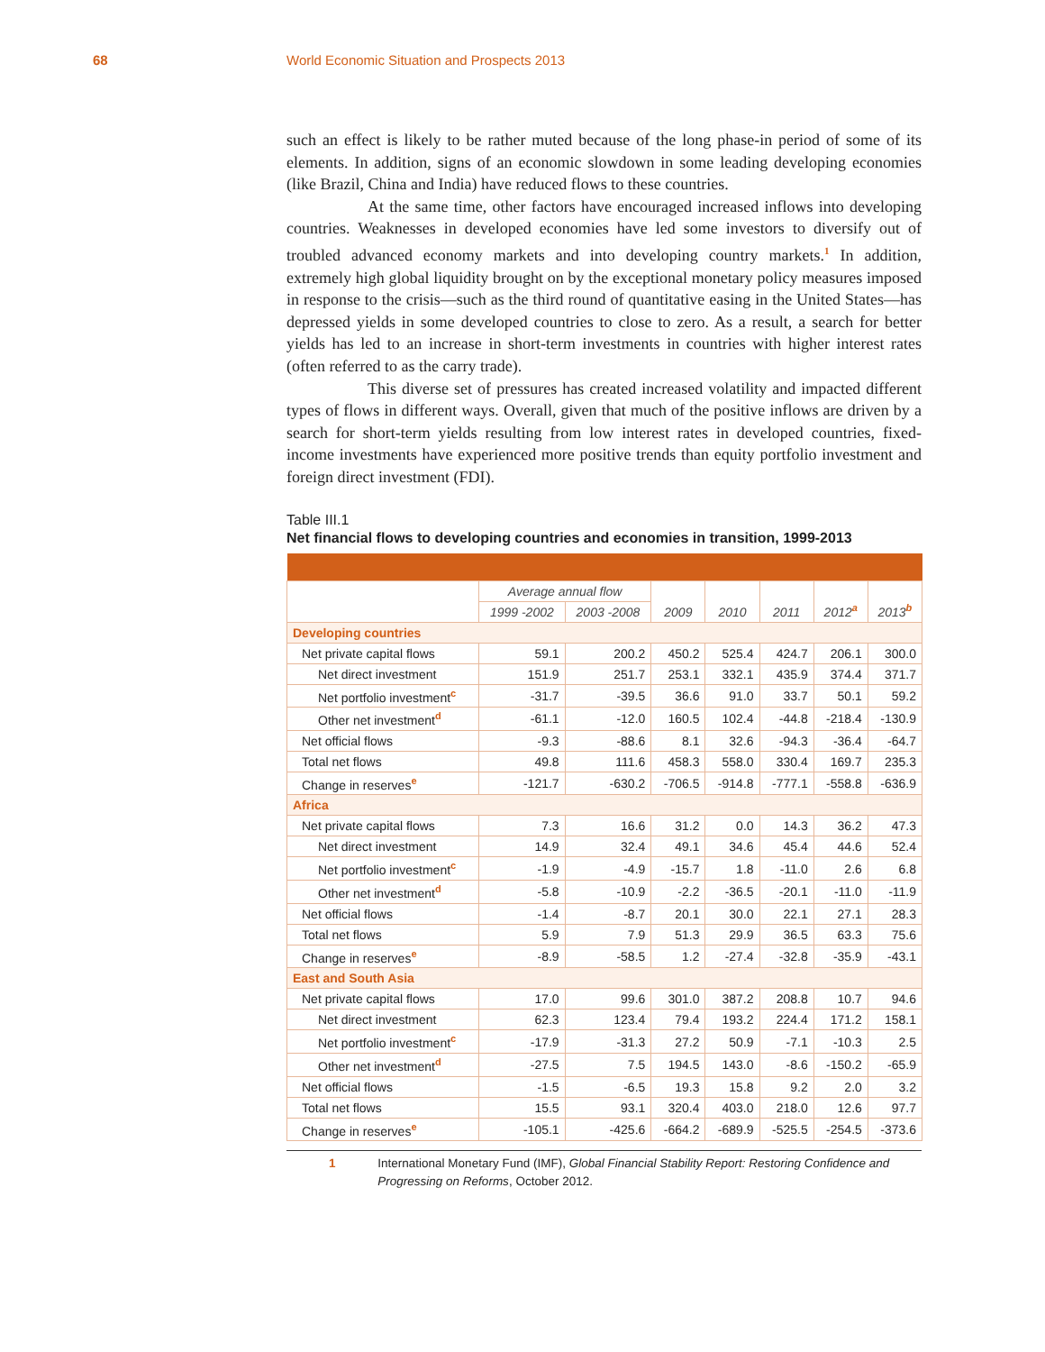68 World Economic Situation and Prospects 2013
such an effect is likely to be rather muted because of the long phase-in period of some of its elements. In addition, signs of an economic slowdown in some leading developing economies (like Brazil, China and India) have reduced flows to these countries.
At the same time, other factors have encouraged increased inflows into developing countries. Weaknesses in developed economies have led some investors to diversify out of troubled advanced economy markets and into developing country markets.<sup>1</sup> In addition, extremely high global liquidity brought on by the exceptional monetary policy measures imposed in response to the crisis—such as the third round of quantitative easing in the United States—has depressed yields in some developed countries to close to zero. As a result, a search for better yields has led to an increase in short-term investments in countries with higher interest rates (often referred to as the carry trade).
This diverse set of pressures has created increased volatility and impacted different types of flows in different ways. Overall, given that much of the positive inflows are driven by a search for short-term yields resulting from low interest rates in developed countries, fixed-income investments have experienced more positive trends than equity portfolio investment and foreign direct investment (FDI).
Table III.1
Net financial flows to developing countries and economies in transition, 1999-2013
| | Average annual flow | | 2009 | 2010 | 2011 | 2012<sup>a</sup> | 2013<sup>b</sup> |
| --- | --- | --- | --- | --- | --- | --- | --- |
| | 1999 -2002 | 2003 -2008 | | | | | |
| Developing countries | | | | | | | |
| Net private capital flows | 59.1 | 200.2 | 450.2 | 525.4 | 424.7 | 206.1 | 300.0 |
| Net direct investment | 151.9 | 251.7 | 253.1 | 332.1 | 435.9 | 374.4 | 371.7 |
| Net portfolio investment<sup>c</sup> | -31.7 | -39.5 | 36.6 | 91.0 | 33.7 | 50.1 | 59.2 |
| Other net investment<sup>d</sup> | -61.1 | -12.0 | 160.5 | 102.4 | -44.8 | -218.4 | -130.9 |
| Net official flows | -9.3 | -88.6 | 8.1 | 32.6 | -94.3 | -36.4 | -64.7 |
| Total net flows | 49.8 | 111.6 | 458.3 | 558.0 | 330.4 | 169.7 | 235.3 |
| Change in reserves<sup>e</sup> | -121.7 | -630.2 | -706.5 | -914.8 | -777.1 | -558.8 | -636.9 |
| Africa | | | | | | | |
| Net private capital flows | 7.3 | 16.6 | 31.2 | 0.0 | 14.3 | 36.2 | 47.3 |
| Net direct investment | 14.9 | 32.4 | 49.1 | 34.6 | 45.4 | 44.6 | 52.4 |
| Net portfolio investment<sup>c</sup> | -1.9 | -4.9 | -15.7 | 1.8 | -11.0 | 2.6 | 6.8 |
| Other net investment<sup>d</sup> | -5.8 | -10.9 | -2.2 | -36.5 | -20.1 | -11.0 | -11.9 |
| Net official flows | -1.4 | -8.7 | 20.1 | 30.0 | 22.1 | 27.1 | 28.3 |
| Total net flows | 5.9 | 7.9 | 51.3 | 29.9 | 36.5 | 63.3 | 75.6 |
| Change in reserves<sup>e</sup> | -8.9 | -58.5 | 1.2 | -27.4 | -32.8 | -35.9 | -43.1 |
| East and South Asia | | | | | | | |
| Net private capital flows | 17.0 | 99.6 | 301.0 | 387.2 | 208.8 | 10.7 | 94.6 |
| Net direct investment | 62.3 | 123.4 | 79.4 | 193.2 | 224.4 | 171.2 | 158.1 |
| Net portfolio investment<sup>c</sup> | -17.9 | -31.3 | 27.2 | 50.9 | -7.1 | -10.3 | 2.5 |
| Other net investment<sup>d</sup> | -27.5 | 7.5 | 194.5 | 143.0 | -8.6 | -150.2 | -65.9 |
| Net official flows | -1.5 | -6.5 | 19.3 | 15.8 | 9.2 | 2.0 | 3.2 |
| Total net flows | 15.5 | 93.1 | 320.4 | 403.0 | 218.0 | 12.6 | 97.7 |
| Change in reserves<sup>e</sup> | -105.1 | -425.6 | -664.2 | -689.9 | -525.5 | -254.5 | -373.6 |
1 International Monetary Fund (IMF), Global Financial Stability Report: Restoring Confidence and Progressing on Reforms, October 2012.